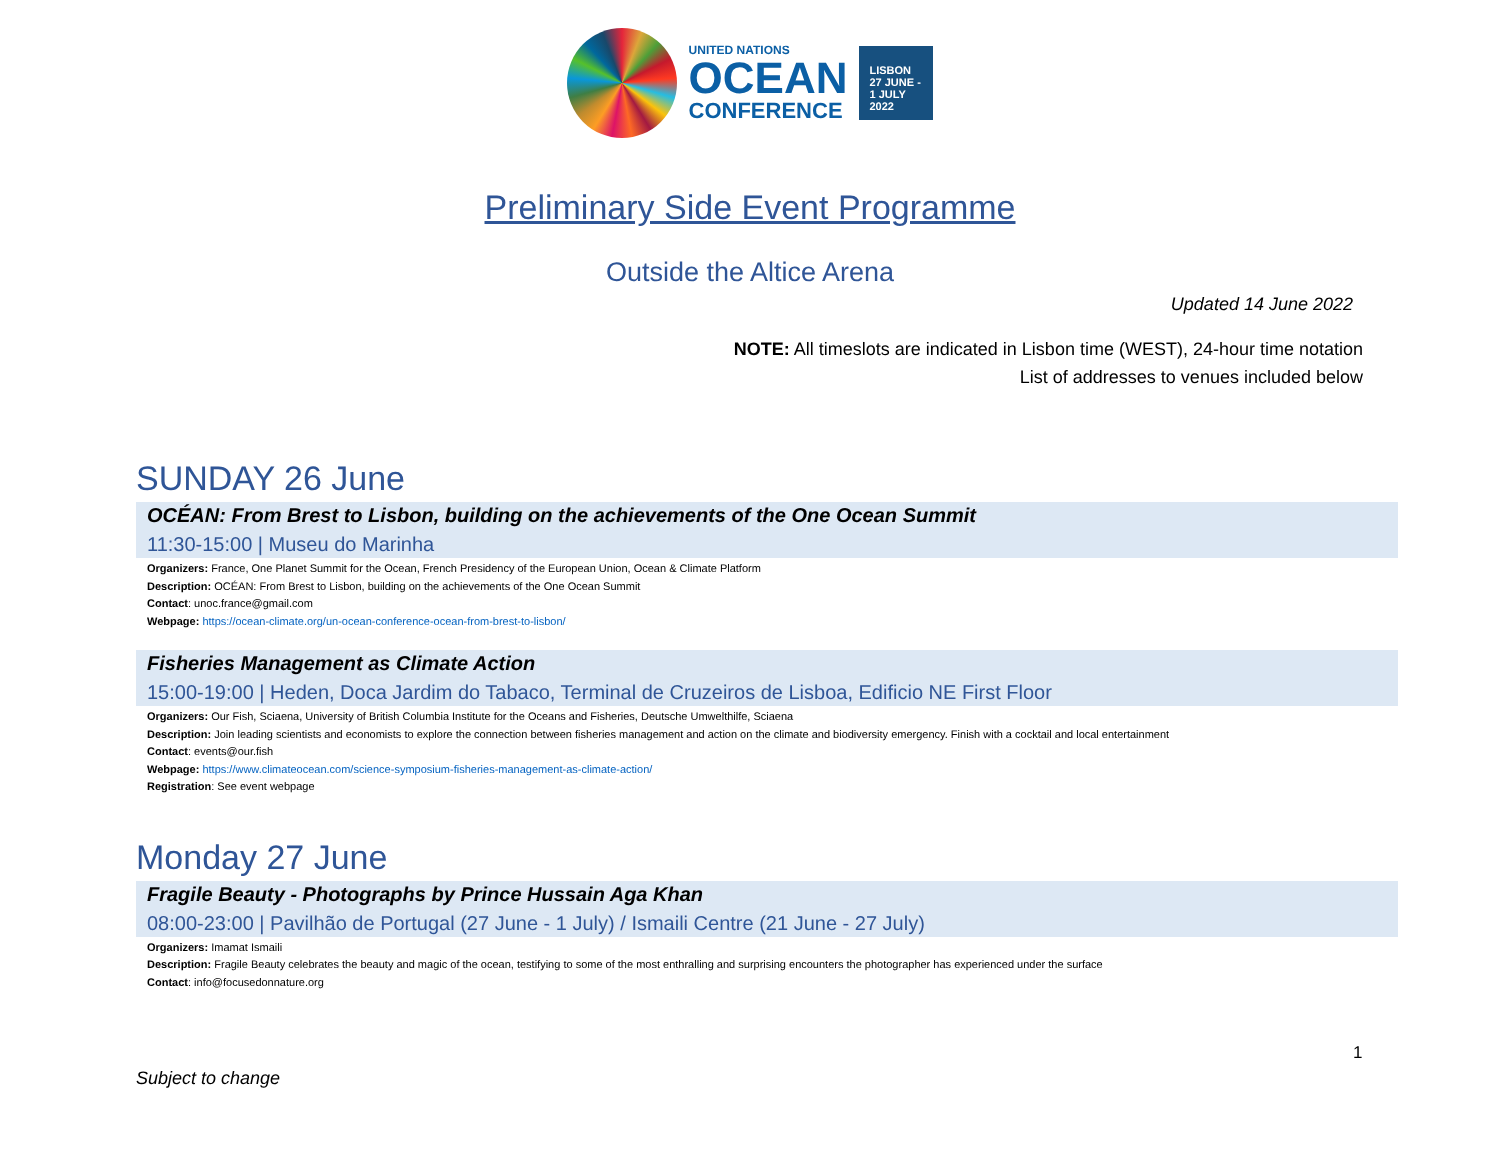UNITED NATIONS
OCEAN
CONFERENCE
LISBON
27 JUNE -
1 JULY
2022
Preliminary Side Event Programme
Outside the Altice Arena
Updated 14 June 2022
NOTE: All timeslots are indicated in Lisbon time (WEST), 24-hour time notation
List of addresses to venues included below
SUNDAY 26 June
OCÉAN: From Brest to Lisbon, building on the achievements of the One Ocean Summit
11:30-15:00 | Museu do Marinha
Organizers: France, One Planet Summit for the Ocean, French Presidency of the European Union, Ocean & Climate Platform
Description: OCÉAN: From Brest to Lisbon, building on the achievements of the One Ocean Summit
Contact: unoc.france@gmail.com
Webpage: https://ocean-climate.org/un-ocean-conference-ocean-from-brest-to-lisbon/
Fisheries Management as Climate Action
15:00-19:00 | Heden, Doca Jardim do Tabaco, Terminal de Cruzeiros de Lisboa, Edificio NE First Floor
Organizers: Our Fish, Sciaena, University of British Columbia Institute for the Oceans and Fisheries, Deutsche Umwelthilfe, Sciaena
Description: Join leading scientists and economists to explore the connection between fisheries management and action on the climate and biodiversity emergency. Finish with a cocktail and local entertainment
Contact: events@our.fish
Webpage: https://www.climateocean.com/science-symposium-fisheries-management-as-climate-action/
Registration: See event webpage
Monday 27 June
Fragile Beauty - Photographs by Prince Hussain Aga Khan
08:00-23:00 | Pavilhão de Portugal (27 June - 1 July) / Ismaili Centre (21 June - 27 July)
Organizers: Imamat Ismaili
Description: Fragile Beauty celebrates the beauty and magic of the ocean, testifying to some of the most enthralling and surprising encounters the photographer has experienced under the surface
Contact: info@focusedonnature.org
1
Subject to change